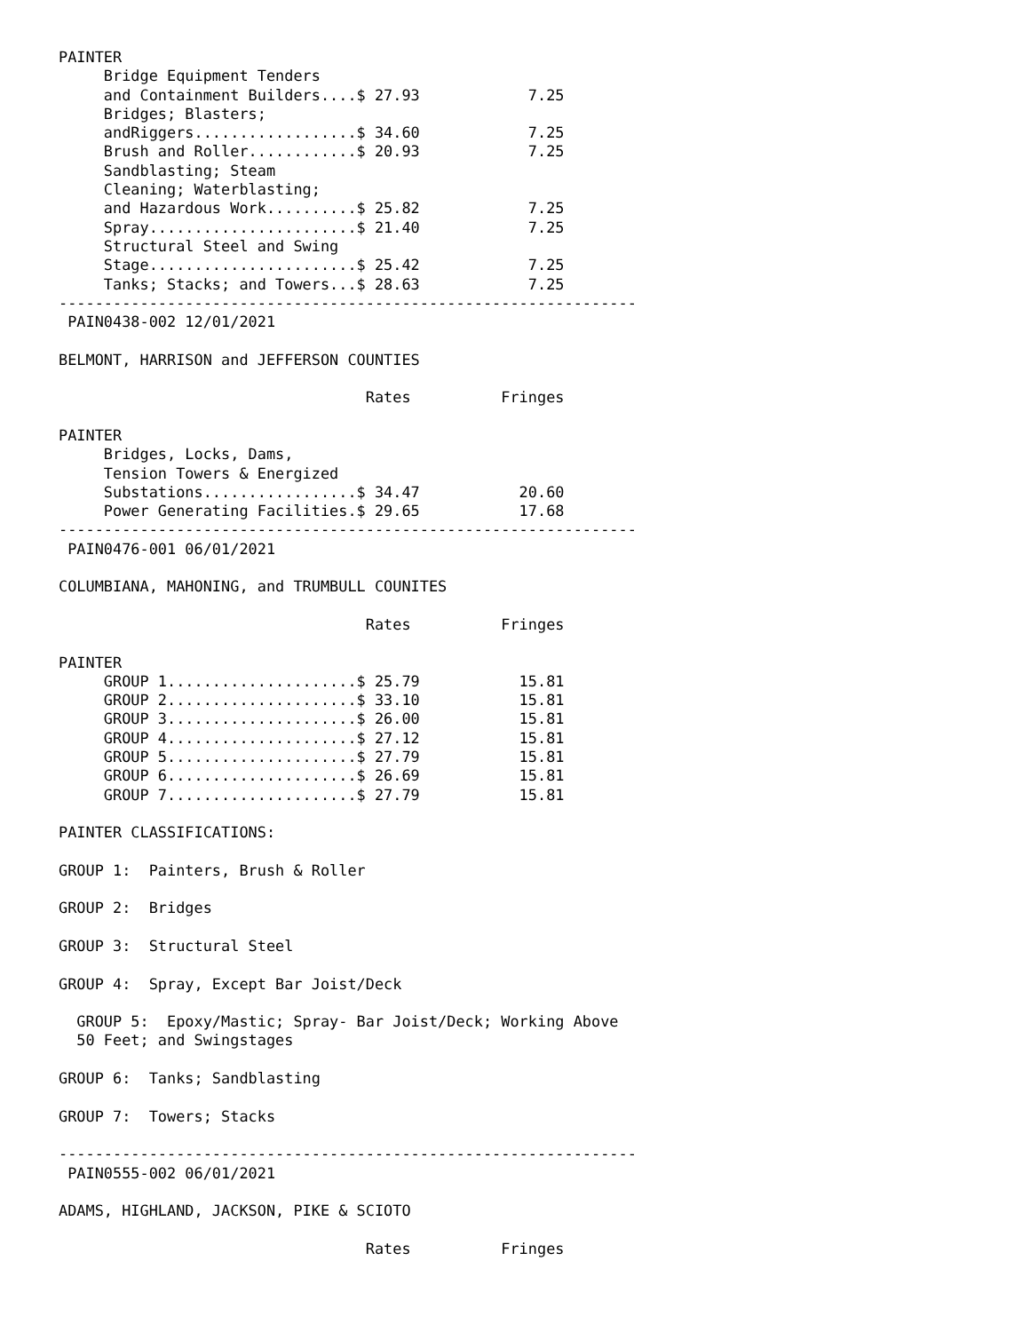PAINTER
     Bridge Equipment Tenders
     and Containment Builders....$ 27.93            7.25
     Bridges; Blasters;
     andRiggers..................$ 34.60            7.25
     Brush and Roller............$ 20.93            7.25
     Sandblasting; Steam
     Cleaning; Waterblasting;
     and Hazardous Work..........$ 25.82            7.25
     Spray.......................$ 21.40            7.25
     Structural Steel and Swing
     Stage.......................$ 25.42            7.25
     Tanks; Stacks; and Towers...$ 28.63            7.25
----------------------------------------------------------------
 PAIN0438-002 12/01/2021

BELMONT, HARRISON and JEFFERSON COUNTIES

                                  Rates          Fringes

PAINTER
     Bridges, Locks, Dams,
     Tension Towers & Energized
     Substations.................$ 34.47           20.60
     Power Generating Facilities.$ 29.65           17.68
----------------------------------------------------------------
 PAIN0476-001 06/01/2021

COLUMBIANA, MAHONING, and TRUMBULL COUNITES

                                  Rates          Fringes

PAINTER
     GROUP 1.....................$ 25.79           15.81
     GROUP 2.....................$ 33.10           15.81
     GROUP 3.....................$ 26.00           15.81
     GROUP 4.....................$ 27.12           15.81
     GROUP 5.....................$ 27.79           15.81
     GROUP 6.....................$ 26.69           15.81
     GROUP 7.....................$ 27.79           15.81

PAINTER CLASSIFICATIONS:

GROUP 1:  Painters, Brush & Roller

GROUP 2:  Bridges

GROUP 3:  Structural Steel

GROUP 4:  Spray, Except Bar Joist/Deck

  GROUP 5:  Epoxy/Mastic; Spray- Bar Joist/Deck; Working Above
  50 Feet; and Swingstages

GROUP 6:  Tanks; Sandblasting

GROUP 7:  Towers; Stacks

----------------------------------------------------------------
 PAIN0555-002 06/01/2021

ADAMS, HIGHLAND, JACKSON, PIKE & SCIOTO

                                  Rates          Fringes